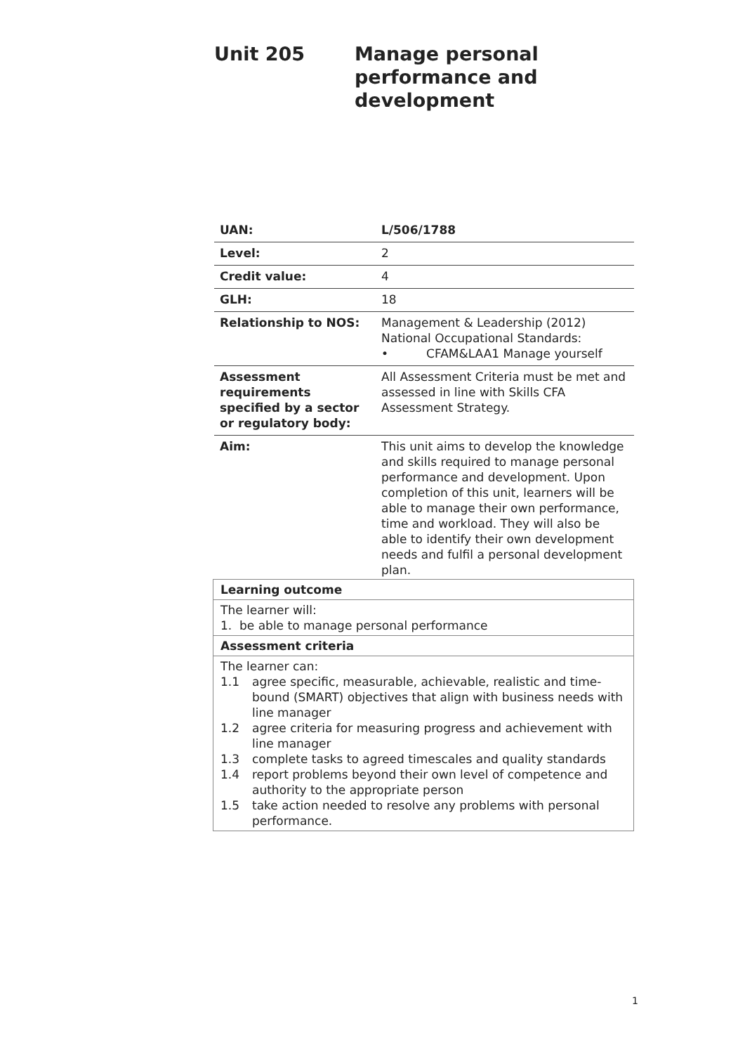Unit 205 Manage personal
performance and
development
| UAN: | L/506/1788 |
| Level: | 2 |
| Credit value: | 4 |
| GLH: | 18 |
| Relationship to NOS: | Management & Leadership (2012) National Occupational Standards: • CFAM&LAA1 Manage yourself |
| Assessment requirements specified by a sector or regulatory body: | All Assessment Criteria must be met and assessed in line with Skills CFA Assessment Strategy. |
| Aim: | This unit aims to develop the knowledge and skills required to manage personal performance and development. Upon completion of this unit, learners will be able to manage their own performance, time and workload. They will also be able to identify their own development needs and fulfil a personal development plan. |
| Learning outcome |
| The learner will: 1. be able to manage personal performance |
| Assessment criteria |
| The learner can: 1.1 agree specific, measurable, achievable, realistic and time-bound (SMART) objectives that align with business needs with line manager 1.2 agree criteria for measuring progress and achievement with line manager 1.3 complete tasks to agreed timescales and quality standards 1.4 report problems beyond their own level of competence and authority to the appropriate person 1.5 take action needed to resolve any problems with personal performance. |
1